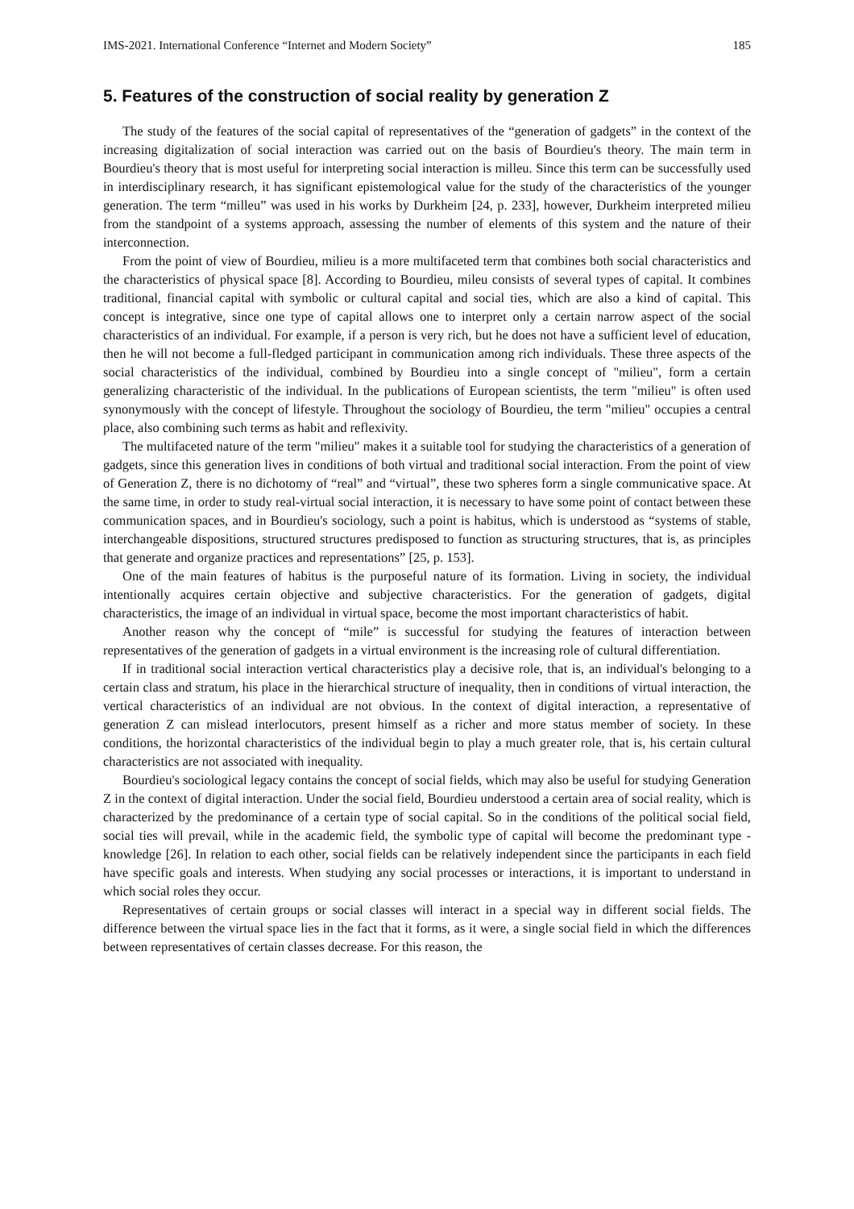IMS-2021. International Conference “Internet and Modern Society” 185
5. Features of the construction of social reality by generation Z
The study of the features of the social capital of representatives of the “generation of gadgets” in the context of the increasing digitalization of social interaction was carried out on the basis of Bourdieu's theory. The main term in Bourdieu's theory that is most useful for interpreting social interaction is milleu. Since this term can be successfully used in interdisciplinary research, it has significant epistemological value for the study of the characteristics of the younger generation. The term “milleu” was used in his works by Durkheim [24, p. 233], however, Durkheim interpreted milieu from the standpoint of a systems approach, assessing the number of elements of this system and the nature of their interconnection.
From the point of view of Bourdieu, milieu is a more multifaceted term that combines both social characteristics and the characteristics of physical space [8]. According to Bourdieu, mileu consists of several types of capital. It combines traditional, financial capital with symbolic or cultural capital and social ties, which are also a kind of capital. This concept is integrative, since one type of capital allows one to interpret only a certain narrow aspect of the social characteristics of an individual. For example, if a person is very rich, but he does not have a sufficient level of education, then he will not become a full-fledged participant in communication among rich individuals. These three aspects of the social characteristics of the individual, combined by Bourdieu into a single concept of "milieu", form a certain generalizing characteristic of the individual. In the publications of European scientists, the term "milieu" is often used synonymously with the concept of lifestyle. Throughout the sociology of Bourdieu, the term "milieu" occupies a central place, also combining such terms as habit and reflexivity.
The multifaceted nature of the term "milieu" makes it a suitable tool for studying the characteristics of a generation of gadgets, since this generation lives in conditions of both virtual and traditional social interaction. From the point of view of Generation Z, there is no dichotomy of “real” and “virtual”, these two spheres form a single communicative space. At the same time, in order to study real-virtual social interaction, it is necessary to have some point of contact between these communication spaces, and in Bourdieu's sociology, such a point is habitus, which is understood as “systems of stable, interchangeable dispositions, structured structures predisposed to function as structuring structures, that is, as principles that generate and organize practices and representations” [25, p. 153].
One of the main features of habitus is the purposeful nature of its formation. Living in society, the individual intentionally acquires certain objective and subjective characteristics. For the generation of gadgets, digital characteristics, the image of an individual in virtual space, become the most important characteristics of habit.
Another reason why the concept of “mile” is successful for studying the features of interaction between representatives of the generation of gadgets in a virtual environment is the increasing role of cultural differentiation.
If in traditional social interaction vertical characteristics play a decisive role, that is, an individual's belonging to a certain class and stratum, his place in the hierarchical structure of inequality, then in conditions of virtual interaction, the vertical characteristics of an individual are not obvious. In the context of digital interaction, a representative of generation Z can mislead interlocutors, present himself as a richer and more status member of society. In these conditions, the horizontal characteristics of the individual begin to play a much greater role, that is, his certain cultural characteristics are not associated with inequality.
Bourdieu's sociological legacy contains the concept of social fields, which may also be useful for studying Generation Z in the context of digital interaction. Under the social field, Bourdieu understood a certain area of social reality, which is characterized by the predominance of a certain type of social capital. So in the conditions of the political social field, social ties will prevail, while in the academic field, the symbolic type of capital will become the predominant type - knowledge [26]. In relation to each other, social fields can be relatively independent since the participants in each field have specific goals and interests. When studying any social processes or interactions, it is important to understand in which social roles they occur.
Representatives of certain groups or social classes will interact in a special way in different social fields. The difference between the virtual space lies in the fact that it forms, as it were, a single social field in which the differences between representatives of certain classes decrease. For this reason, the